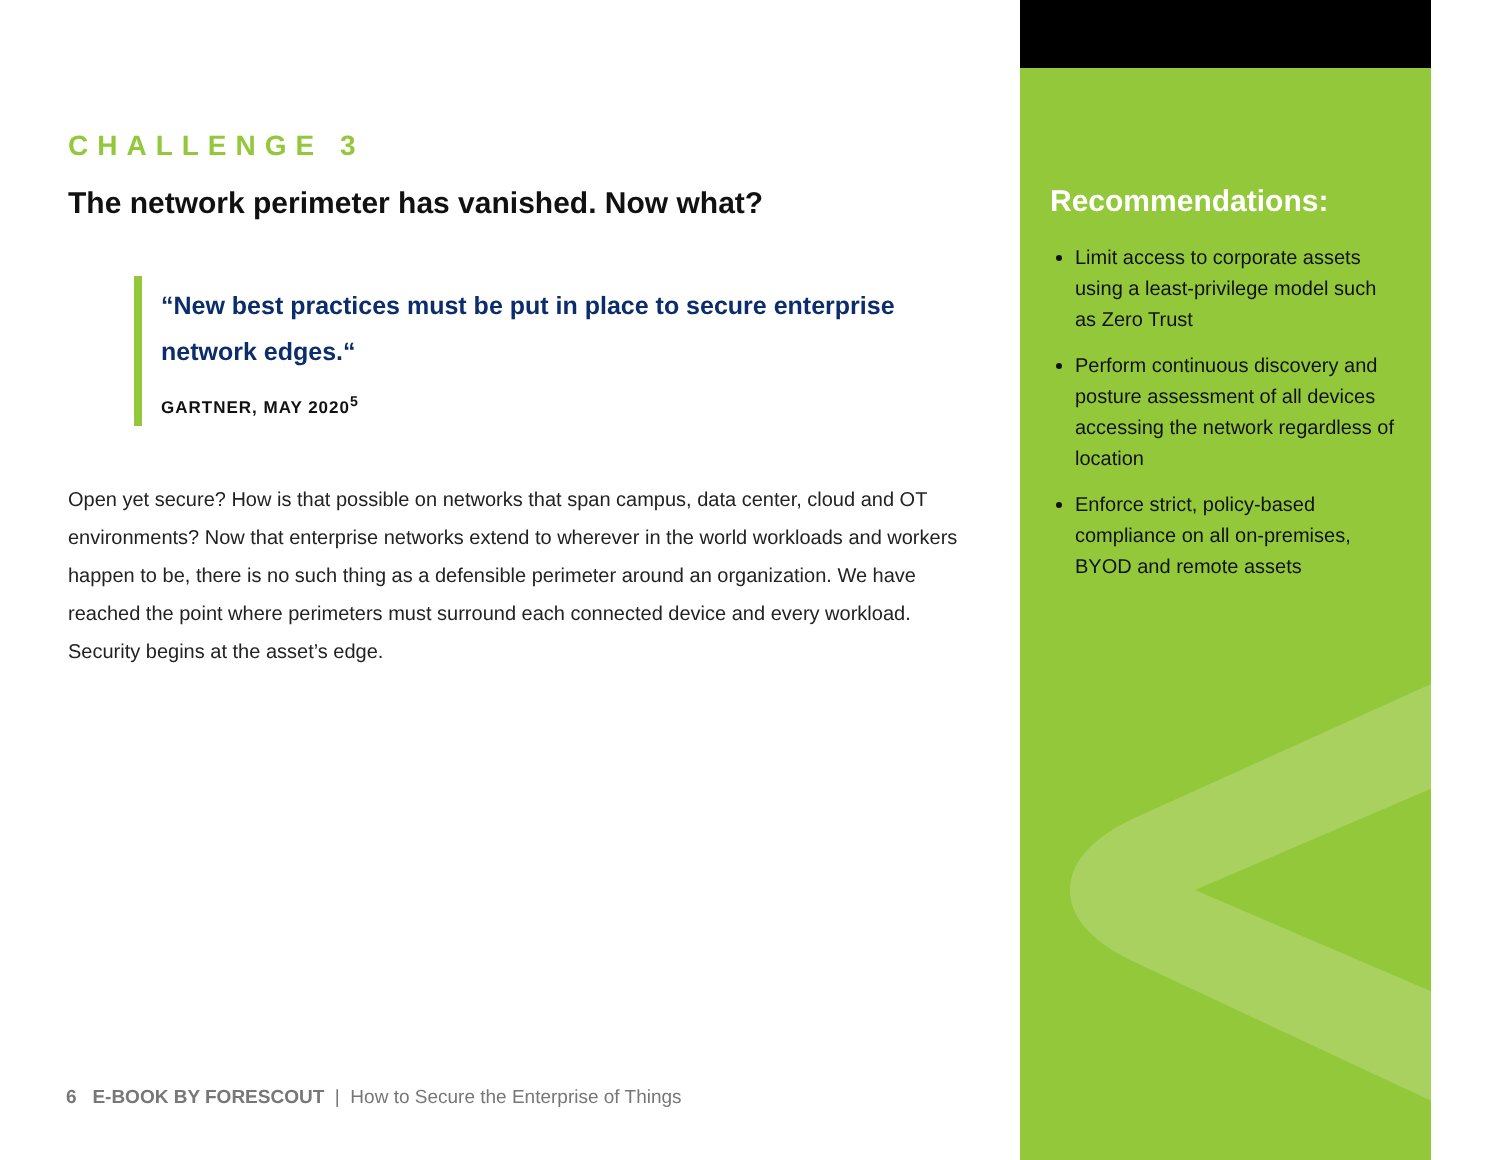CHALLENGE 3
The network perimeter has vanished. Now what?
“New best practices must be put in place to secure enterprise network edges.“
GARTNER, MAY 2020<sup>5</sup>
Open yet secure? How is that possible on networks that span campus, data center, cloud and OT environments? Now that enterprise networks extend to wherever in the world workloads and workers happen to be, there is no such thing as a defensible perimeter around an organization. We have reached the point where perimeters must surround each connected device and every workload. Security begins at the asset’s edge.
6 E-BOOK BY FORESCOUT | How to Secure the Enterprise of Things
Recommendations:
Limit access to corporate assets using a least-privilege model such as Zero Trust
Perform continuous discovery and posture assessment of all devices accessing the network regardless of location
Enforce strict, policy-based compliance on all on-premises, BYOD and remote assets